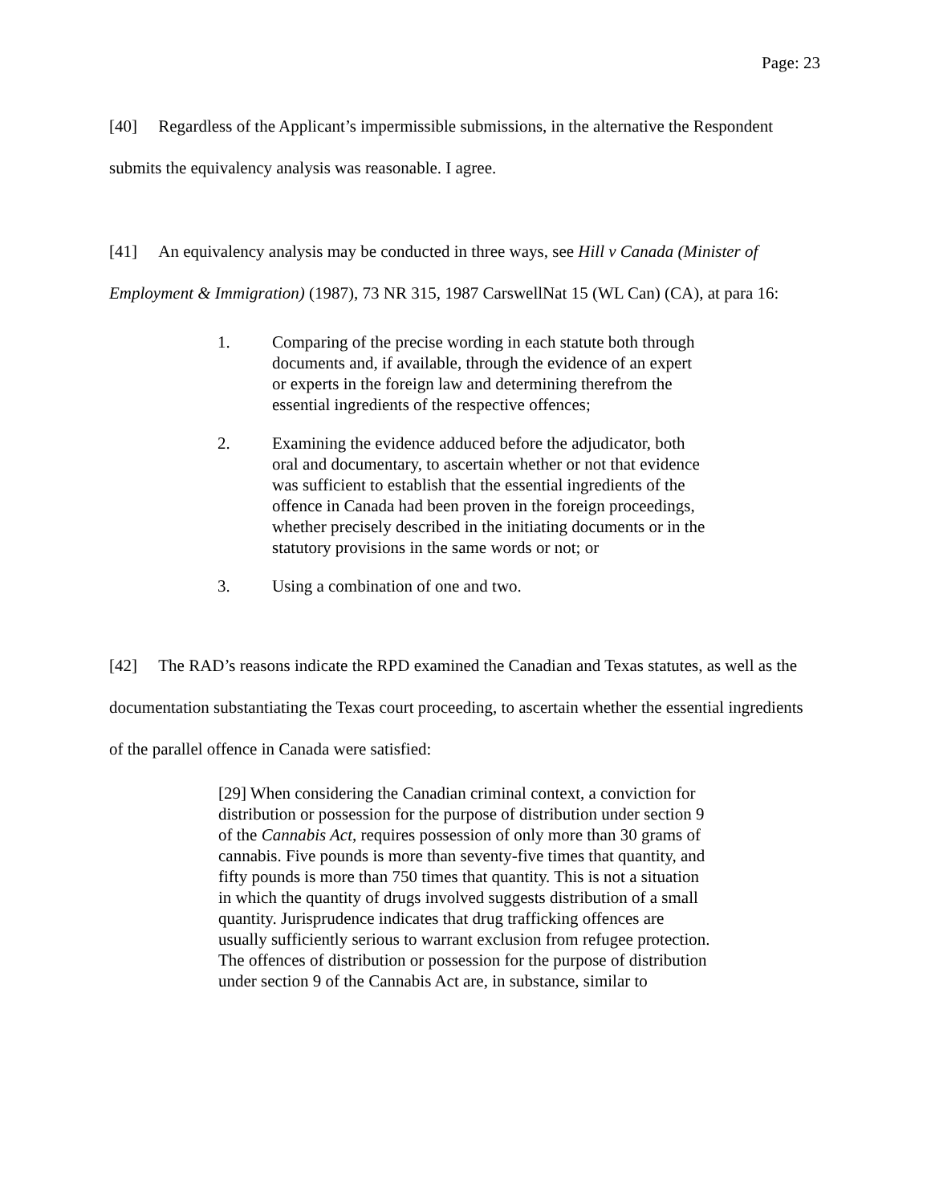Page: 23
[40] Regardless of the Applicant’s impermissible submissions, in the alternative the Respondent submits the equivalency analysis was reasonable. I agree.
[41] An equivalency analysis may be conducted in three ways, see Hill v Canada (Minister of Employment & Immigration) (1987), 73 NR 315, 1987 CarswellNat 15 (WL Can) (CA), at para 16:
1. Comparing of the precise wording in each statute both through documents and, if available, through the evidence of an expert or experts in the foreign law and determining therefrom the essential ingredients of the respective offences;
2. Examining the evidence adduced before the adjudicator, both oral and documentary, to ascertain whether or not that evidence was sufficient to establish that the essential ingredients of the offence in Canada had been proven in the foreign proceedings, whether precisely described in the initiating documents or in the statutory provisions in the same words or not; or
3. Using a combination of one and two.
[42] The RAD’s reasons indicate the RPD examined the Canadian and Texas statutes, as well as the documentation substantiating the Texas court proceeding, to ascertain whether the essential ingredients of the parallel offence in Canada were satisfied:
[29] When considering the Canadian criminal context, a conviction for distribution or possession for the purpose of distribution under section 9 of the Cannabis Act, requires possession of only more than 30 grams of cannabis. Five pounds is more than seventy-five times that quantity, and fifty pounds is more than 750 times that quantity. This is not a situation in which the quantity of drugs involved suggests distribution of a small quantity. Jurisprudence indicates that drug trafficking offences are usually sufficiently serious to warrant exclusion from refugee protection. The offences of distribution or possession for the purpose of distribution under section 9 of the Cannabis Act are, in substance, similar to